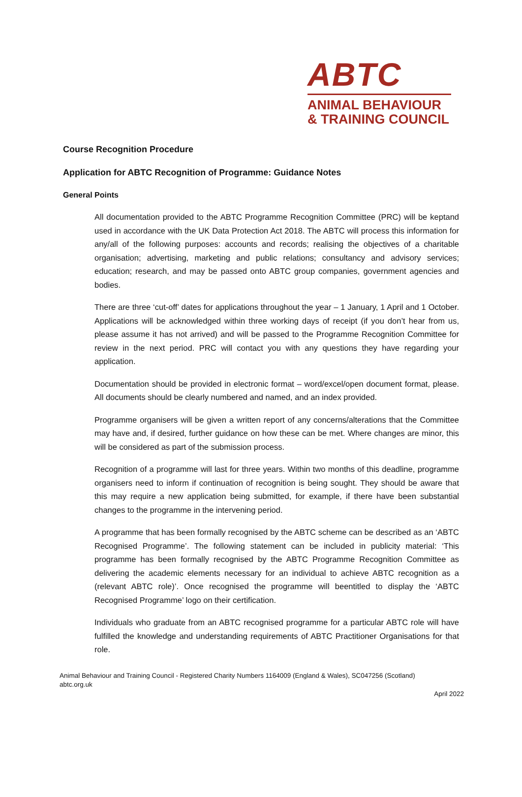ABTC
ANIMAL BEHAVIOUR
& TRAINING COUNCIL
Course Recognition Procedure
Application for ABTC Recognition of Programme: Guidance Notes
General Points
All documentation provided to the ABTC Programme Recognition Committee (PRC) will be keptand used in accordance with the UK Data Protection Act 2018. The ABTC will process this information for any/all of the following purposes: accounts and records; realising the objectives of a charitable organisation; advertising, marketing and public relations; consultancy and advisory services; education; research, and may be passed onto ABTC group companies, government agencies and bodies.
There are three ‘cut-off’ dates for applications throughout the year – 1 January, 1 April and 1 October. Applications will be acknowledged within three working days of receipt (if you don’t hear from us, please assume it has not arrived) and will be passed to the Programme Recognition Committee for review in the next period. PRC will contact you with any questions they have regarding your application.
Documentation should be provided in electronic format – word/excel/open document format, please. All documents should be clearly numbered and named, and an index provided.
Programme organisers will be given a written report of any concerns/alterations that the Committee may have and, if desired, further guidance on how these can be met. Where changes are minor, this will be considered as part of the submission process.
Recognition of a programme will last for three years. Within two months of this deadline, programme organisers need to inform if continuation of recognition is being sought. They should be aware that this may require a new application being submitted, for example, if there have been substantial changes to the programme in the intervening period.
A programme that has been formally recognised by the ABTC scheme can be described as an ‘ABTC Recognised Programme’. The following statement can be included in publicity material: ‘This programme has been formally recognised by the ABTC Programme Recognition Committee as delivering the academic elements necessary for an individual to achieve ABTC recognition as a (relevant ABTC role)’. Once recognised the programme will beentitled to display the ‘ABTC Recognised Programme’ logo on their certification.
Individuals who graduate from an ABTC recognised programme for a particular ABTC role will have fulfilled the knowledge and understanding requirements of ABTC Practitioner Organisations for that role.
Animal Behaviour and Training Council - Registered Charity Numbers 1164009 (England & Wales), SC047256 (Scotland)
abtc.org.uk
April 2022